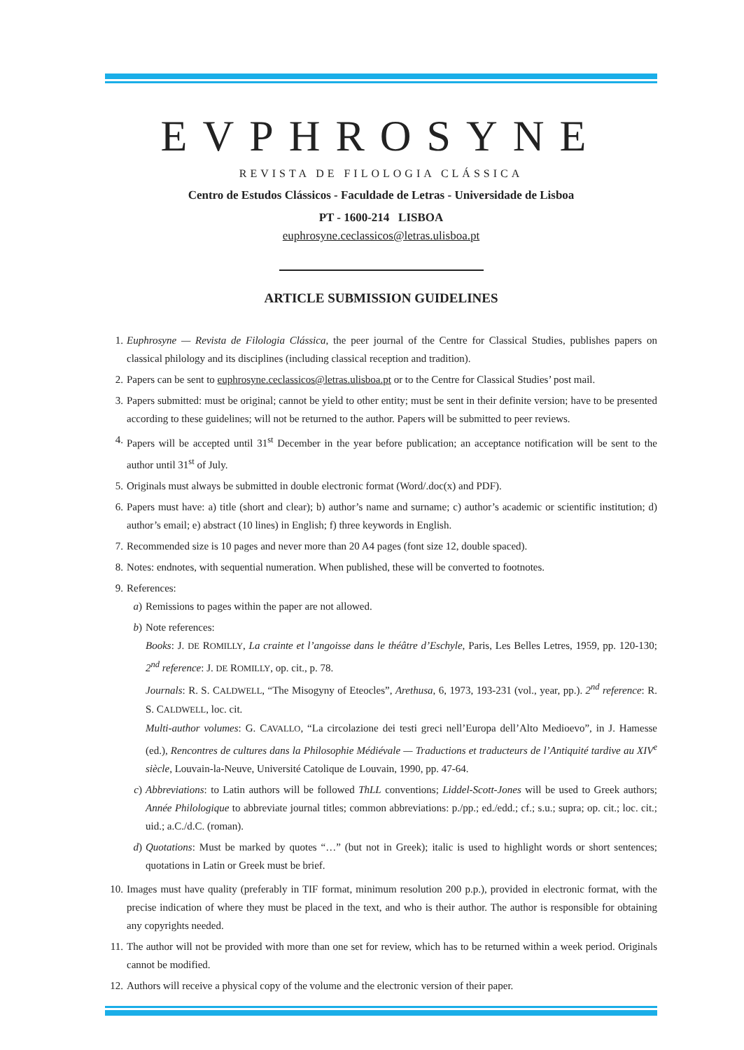EVPHROSYNE
REVISTA DE FILOLOGIA CLÁSSICA
Centro de Estudos Clássicos - Faculdade de Letras - Universidade de Lisboa
PT - 1600-214 LISBOA
euphrosyne.ceclassicos@letras.ulisboa.pt
ARTICLE SUBMISSION GUIDELINES
1. Euphrosyne — Revista de Filologia Clássica, the peer journal of the Centre for Classical Studies, publishes papers on classical philology and its disciplines (including classical reception and tradition).
2. Papers can be sent to euphrosyne.ceclassicos@letras.ulisboa.pt or to the Centre for Classical Studies’ post mail.
3. Papers submitted: must be original; cannot be yield to other entity; must be sent in their definite version; have to be presented according to these guidelines; will not be returned to the author. Papers will be submitted to peer reviews.
4. Papers will be accepted until 31<sup>st</sup> December in the year before publication; an acceptance notification will be sent to the author until 31<sup>st</sup> of July.
5. Originals must always be submitted in double electronic format (Word/.doc(x) and PDF).
6. Papers must have: a) title (short and clear); b) author’s name and surname; c) author’s academic or scientific institution; d) author’s email; e) abstract (10 lines) in English; f) three keywords in English.
7. Recommended size is 10 pages and never more than 20 A4 pages (font size 12, double spaced).
8. Notes: endnotes, with sequential numeration. When published, these will be converted to footnotes.
9. References:
a) Remissions to pages within the paper are not allowed.
b) Note references:
Books: J. DE ROMILLY, La crainte et l’angoisse dans le théâtre d’Eschyle, Paris, Les Belles Letres, 1959, pp. 120-130; 2<sup>nd</sup> reference: J. DE ROMILLY, op. cit., p. 78.
Journals: R. S. CALDWELL, “The Misogyny of Eteocles”, Arethusa, 6, 1973, 193-231 (vol., year, pp.). 2<sup>nd</sup> reference: R. S. CALDWELL, loc. cit.
Multi-author volumes: G. CAVALLO, “La circolazione dei testi greci nell’Europa dell’Alto Medioevo”, in J. Hamesse (ed.), Rencontres de cultures dans la Philosophie Médiévale — Traductions et traducteurs de l’Antiquité tardive au XIV<sup>e</sup> siècle, Louvain-la-Neuve, Université Catolique de Louvain, 1990, pp. 47-64.
c) Abbreviations: to Latin authors will be followed ThLL conventions; Liddel-Scott-Jones will be used to Greek authors; Année Philologique to abbreviate journal titles; common abbreviations: p./pp.; ed./edd.; cf.; s.u.; supra; op. cit.; loc. cit.; uid.; a.C./d.C. (roman).
d) Quotations: Must be marked by quotes “…” (but not in Greek); italic is used to highlight words or short sentences; quotations in Latin or Greek must be brief.
10.
Images must have quality (preferably in TIF format, minimum resolution 200 p.p.), provided in electronic format, with the precise indication of where they must be placed in the text, and who is their author. The author is responsible for obtaining any copyrights needed.
11.
The author will not be provided with more than one set for review, which has to be returned within a week period. Originals cannot be modified.
12.
Authors will receive a physical copy of the volume and the electronic version of their paper.